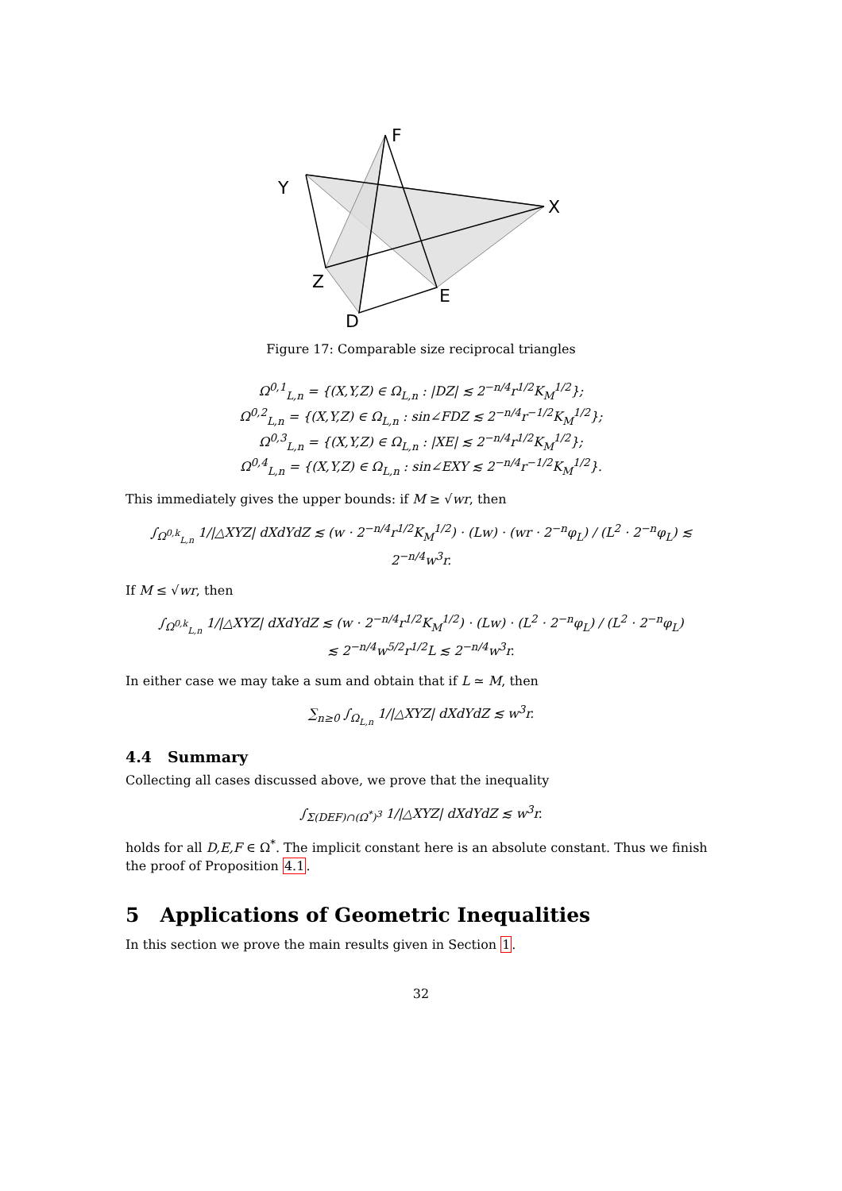F
Y
X
Z
E
D
Figure 17: Comparable size reciprocal triangles
Ω<sup>0,1</sup><sub>L,n</sub> = {(X,Y,Z) ∈ Ω<sub>L,n</sub> : |DZ| ≲ 2<sup>−n/4</sup>r<sup>1/2</sup>K<sub>M</sub><sup>1/2</sup>};
Ω<sup>0,2</sup><sub>L,n</sub> = {(X,Y,Z) ∈ Ω<sub>L,n</sub> : sin∠FDZ ≲ 2<sup>−n/4</sup>r<sup>−1/2</sup>K<sub>M</sub><sup>1/2</sup>};
Ω<sup>0,3</sup><sub>L,n</sub> = {(X,Y,Z) ∈ Ω<sub>L,n</sub> : |XE| ≲ 2<sup>−n/4</sup>r<sup>1/2</sup>K<sub>M</sub><sup>1/2</sup>};
Ω<sup>0,4</sup><sub>L,n</sub> = {(X,Y,Z) ∈ Ω<sub>L,n</sub> : sin∠EXY ≲ 2<sup>−n/4</sup>r<sup>−1/2</sup>K<sub>M</sub><sup>1/2</sup>}.
This immediately gives the upper bounds: if M ≥ √wr, then
∫<sub>Ω<sup>0,k</sup><sub>L,n</sub></sub> 1/|△XYZ| dXdYdZ ≲ (w · 2<sup>−n/4</sup>r<sup>1/2</sup>K<sub>M</sub><sup>1/2</sup>) · (Lw) · (wr · 2<sup>−n</sup>φ<sub>L</sub>) / (L<sup>2</sup> · 2<sup>−n</sup>φ<sub>L</sub>) ≲ 2<sup>−n/4</sup>w<sup>3</sup>r.
If M ≤ √wr, then
∫<sub>Ω<sup>0,k</sup><sub>L,n</sub></sub> 1/|△XYZ| dXdYdZ ≲ (w · 2<sup>−n/4</sup>r<sup>1/2</sup>K<sub>M</sub><sup>1/2</sup>) · (Lw) · (L<sup>2</sup> · 2<sup>−n</sup>φ<sub>L</sub>) / (L<sup>2</sup> · 2<sup>−n</sup>φ<sub>L</sub>)
≲ 2<sup>−n/4</sup>w<sup>5/2</sup>r<sup>1/2</sup>L ≲ 2<sup>−n/4</sup>w<sup>3</sup>r.
In either case we may take a sum and obtain that if L ≃ M, then
∑<sub>n≥0</sub> ∫<sub>Ω<sub>L,n</sub></sub> 1/|△XYZ| dXdYdZ ≲ w<sup>3</sup>r.
4.4 Summary
Collecting all cases discussed above, we prove that the inequality
∫<sub>Σ(DEF)∩(Ω<sup>*</sup>)<sup>3</sup></sub> 1/|△XYZ| dXdYdZ ≲ w<sup>3</sup>r.
holds for all D,E,F ∈ Ω<sup>*</sup>. The implicit constant here is an absolute constant. Thus we finish the proof of Proposition 4.1.
5 Applications of Geometric Inequalities
In this section we prove the main results given in Section 1.
32